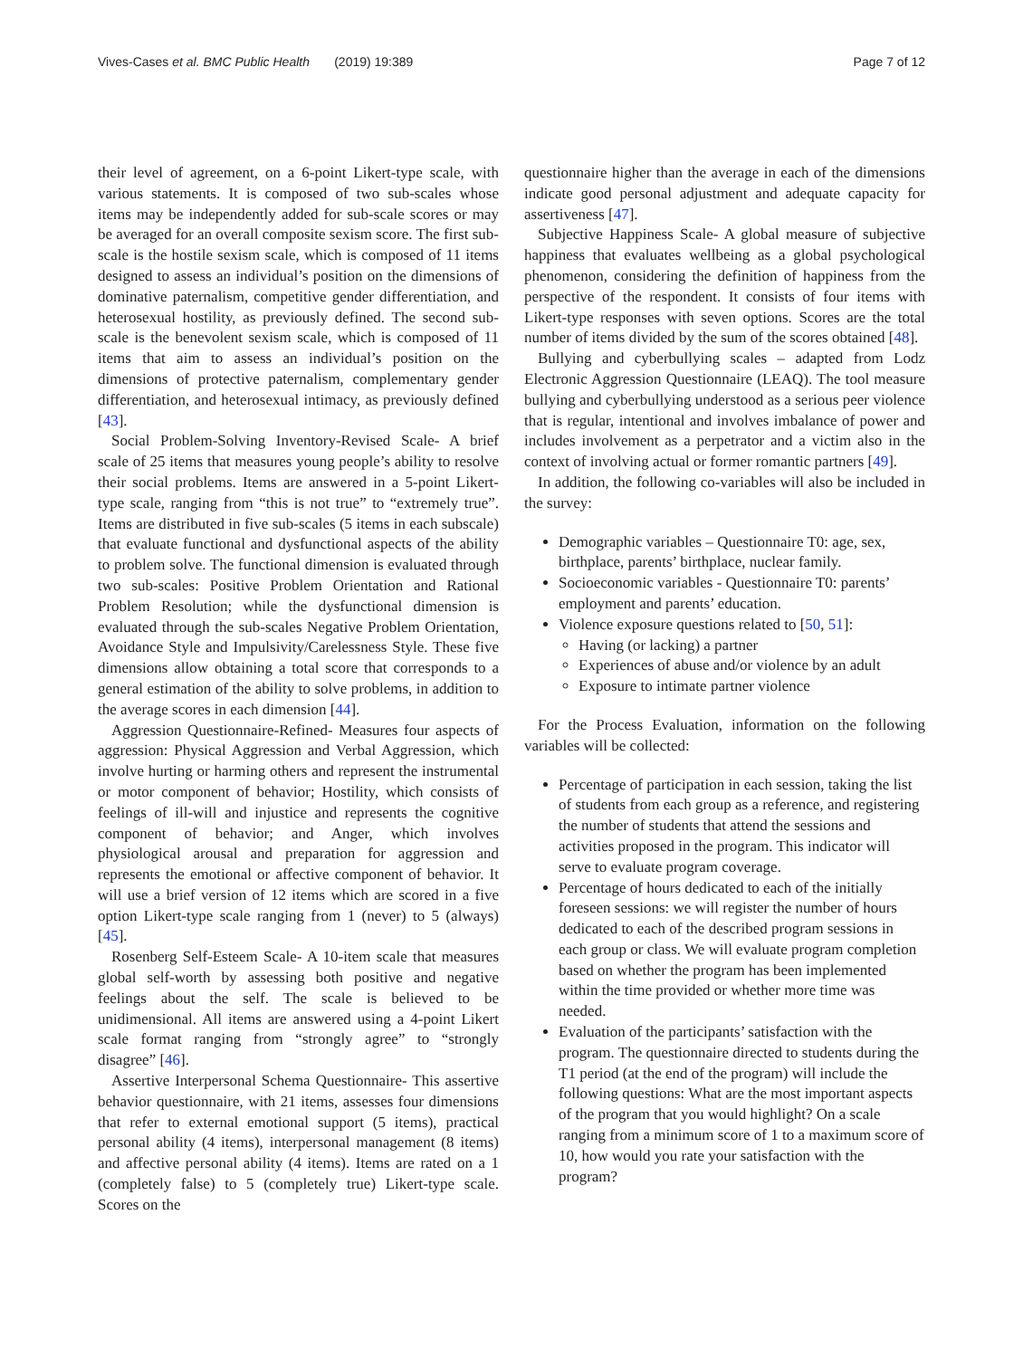Vives-Cases et al. BMC Public Health (2019) 19:389 Page 7 of 12
their level of agreement, on a 6-point Likert-type scale, with various statements. It is composed of two sub-scales whose items may be independently added for sub-scale scores or may be averaged for an overall composite sexism score. The first sub-scale is the hostile sexism scale, which is composed of 11 items designed to assess an individual’s position on the dimensions of dominative paternalism, competitive gender differentiation, and heterosexual hostility, as previously defined. The second sub-scale is the benevolent sexism scale, which is composed of 11 items that aim to assess an individual’s position on the dimensions of protective paternalism, complementary gender differentiation, and heterosexual intimacy, as previously defined [43].
Social Problem-Solving Inventory-Revised Scale- A brief scale of 25 items that measures young people’s ability to resolve their social problems. Items are answered in a 5-point Likert-type scale, ranging from “this is not true” to “extremely true”. Items are distributed in five sub-scales (5 items in each subscale) that evaluate functional and dysfunctional aspects of the ability to problem solve. The functional dimension is evaluated through two sub-scales: Positive Problem Orientation and Rational Problem Resolution; while the dysfunctional dimension is evaluated through the sub-scales Negative Problem Orientation, Avoidance Style and Impulsivity/Carelessness Style. These five dimensions allow obtaining a total score that corresponds to a general estimation of the ability to solve problems, in addition to the average scores in each dimension [44].
Aggression Questionnaire-Refined- Measures four aspects of aggression: Physical Aggression and Verbal Aggression, which involve hurting or harming others and represent the instrumental or motor component of behavior; Hostility, which consists of feelings of ill-will and injustice and represents the cognitive component of behavior; and Anger, which involves physiological arousal and preparation for aggression and represents the emotional or affective component of behavior. It will use a brief version of 12 items which are scored in a five option Likert-type scale ranging from 1 (never) to 5 (always) [45].
Rosenberg Self-Esteem Scale- A 10-item scale that measures global self-worth by assessing both positive and negative feelings about the self. The scale is believed to be unidimensional. All items are answered using a 4-point Likert scale format ranging from “strongly agree” to “strongly disagree” [46].
Assertive Interpersonal Schema Questionnaire- This assertive behavior questionnaire, with 21 items, assesses four dimensions that refer to external emotional support (5 items), practical personal ability (4 items), interpersonal management (8 items) and affective personal ability (4 items). Items are rated on a 1 (completely false) to 5 (completely true) Likert-type scale. Scores on the
questionnaire higher than the average in each of the dimensions indicate good personal adjustment and adequate capacity for assertiveness [47].
Subjective Happiness Scale- A global measure of subjective happiness that evaluates wellbeing as a global psychological phenomenon, considering the definition of happiness from the perspective of the respondent. It consists of four items with Likert-type responses with seven options. Scores are the total number of items divided by the sum of the scores obtained [48].
Bullying and cyberbullying scales – adapted from Lodz Electronic Aggression Questionnaire (LEAQ). The tool measure bullying and cyberbullying understood as a serious peer violence that is regular, intentional and involves imbalance of power and includes involvement as a perpetrator and a victim also in the context of involving actual or former romantic partners [49].
In addition, the following co-variables will also be included in the survey:
Demographic variables – Questionnaire T0: age, sex, birthplace, parents’ birthplace, nuclear family.
Socioeconomic variables - Questionnaire T0: parents’ employment and parents’ education.
Violence exposure questions related to [50, 51]:
Having (or lacking) a partner
Experiences of abuse and/or violence by an adult
Exposure to intimate partner violence
For the Process Evaluation, information on the following variables will be collected:
Percentage of participation in each session, taking the list of students from each group as a reference, and registering the number of students that attend the sessions and activities proposed in the program. This indicator will serve to evaluate program coverage.
Percentage of hours dedicated to each of the initially foreseen sessions: we will register the number of hours dedicated to each of the described program sessions in each group or class. We will evaluate program completion based on whether the program has been implemented within the time provided or whether more time was needed.
Evaluation of the participants’ satisfaction with the program. The questionnaire directed to students during the T1 period (at the end of the program) will include the following questions: What are the most important aspects of the program that you would highlight? On a scale ranging from a minimum score of 1 to a maximum score of 10, how would you rate your satisfaction with the program?